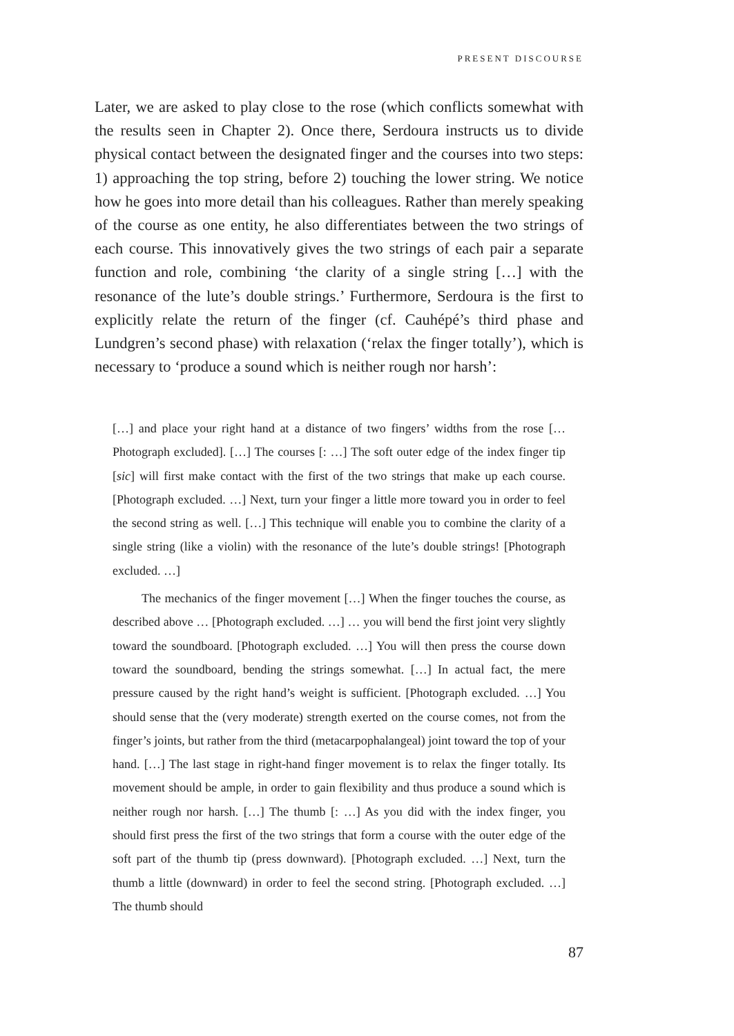PRESENT DISCOURSE
Later, we are asked to play close to the rose (which conflicts somewhat with the results seen in Chapter 2). Once there, Serdoura instructs us to divide physical contact between the designated finger and the courses into two steps: 1) approaching the top string, before 2) touching the lower string. We notice how he goes into more detail than his colleagues. Rather than merely speaking of the course as one entity, he also differentiates between the two strings of each course. This innovatively gives the two strings of each pair a separate function and role, combining ‘the clarity of a single string […] with the resonance of the lute’s double strings.’ Furthermore, Serdoura is the first to explicitly relate the return of the finger (cf. Cauhépé’s third phase and Lundgren’s second phase) with relaxation (‘relax the finger totally’), which is necessary to ‘produce a sound which is neither rough nor harsh’:
[…] and place your right hand at a distance of two fingers’ widths from the rose [… Photograph excluded]. […] The courses [: …] The soft outer edge of the index finger tip [sic] will first make contact with the first of the two strings that make up each course. [Photograph excluded. …] Next, turn your finger a little more toward you in order to feel the second string as well. […] This technique will enable you to combine the clarity of a single string (like a violin) with the resonance of the lute’s double strings! [Photograph excluded. …]
The mechanics of the finger movement […] When the finger touches the course, as described above … [Photograph excluded. …] … you will bend the first joint very slightly toward the soundboard. [Photograph excluded. …] You will then press the course down toward the soundboard, bending the strings somewhat. […] In actual fact, the mere pressure caused by the right hand’s weight is sufficient. [Photograph excluded. …] You should sense that the (very moderate) strength exerted on the course comes, not from the finger’s joints, but rather from the third (metacarpophalangeal) joint toward the top of your hand. […] The last stage in right-hand finger movement is to relax the finger totally. Its movement should be ample, in order to gain flexibility and thus produce a sound which is neither rough nor harsh. […] The thumb [: …] As you did with the index finger, you should first press the first of the two strings that form a course with the outer edge of the soft part of the thumb tip (press downward). [Photograph excluded. …] Next, turn the thumb a little (downward) in order to feel the second string. [Photograph excluded. …] The thumb should
87